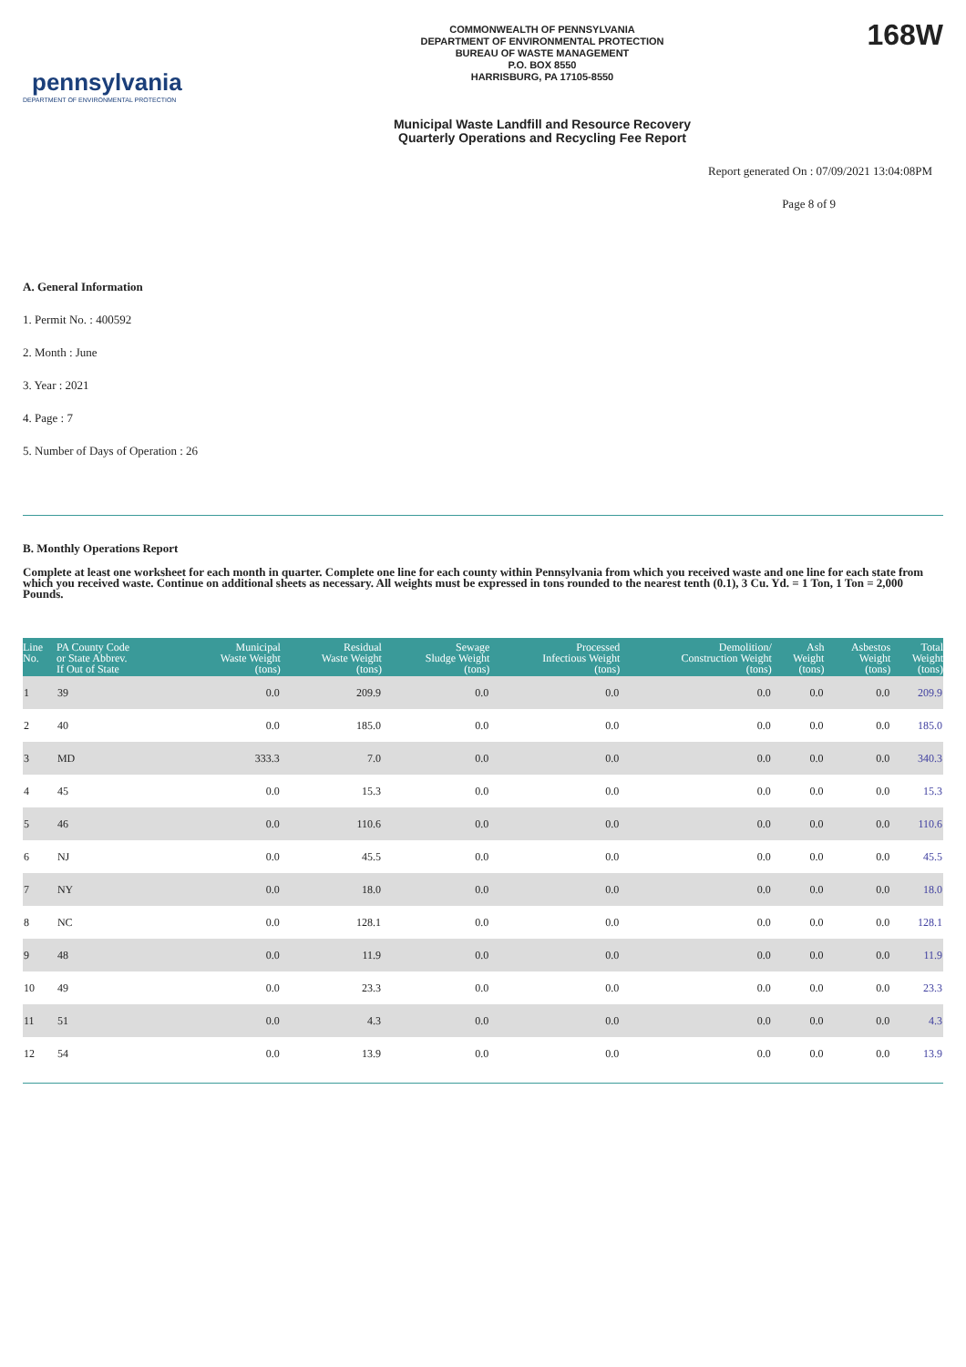pennsylvania
DEPARTMENT OF ENVIRONMENTAL PROTECTION
COMMONWEALTH OF PENNSYLVANIA
DEPARTMENT OF ENVIRONMENTAL PROTECTION
BUREAU OF WASTE MANAGEMENT
P.O. BOX 8550
HARRISBURG, PA 17105-8550
Municipal Waste Landfill and Resource Recovery
Quarterly Operations and Recycling Fee Report
168W
Report generated On : 07/09/2021 13:04:08PM
Page 8 of 9
A. General Information
1. Permit No. : 400592
2. Month : June
3. Year : 2021
4. Page : 7
5. Number of Days of Operation : 26
B. Monthly Operations Report
Complete at least one worksheet for each month in quarter. Complete one line for each county within Pennsylvania from which you received waste and one line for each state from which you received waste. Continue on additional sheets as necessary. All weights must be expressed in tons rounded to the nearest tenth (0.1), 3 Cu. Yd. = 1 Ton, 1 Ton = 2,000 Pounds.
| Line No. | PA County Code or State Abbrev. If Out of State | Municipal Waste Weight (tons) | Residual Waste Weight (tons) | Sewage Sludge Weight (tons) | Processed Infectious Weight (tons) | Demolition/ Construction Weight (tons) | Ash Weight (tons) | Asbestos Weight (tons) | Total Weight (tons) |
| --- | --- | --- | --- | --- | --- | --- | --- | --- | --- |
| 1 | 39 | 0.0 | 209.9 | 0.0 | 0.0 | 0.0 | 0.0 | 0.0 | 209.9 |
| 2 | 40 | 0.0 | 185.0 | 0.0 | 0.0 | 0.0 | 0.0 | 0.0 | 185.0 |
| 3 | MD | 333.3 | 7.0 | 0.0 | 0.0 | 0.0 | 0.0 | 0.0 | 340.3 |
| 4 | 45 | 0.0 | 15.3 | 0.0 | 0.0 | 0.0 | 0.0 | 0.0 | 15.3 |
| 5 | 46 | 0.0 | 110.6 | 0.0 | 0.0 | 0.0 | 0.0 | 0.0 | 110.6 |
| 6 | NJ | 0.0 | 45.5 | 0.0 | 0.0 | 0.0 | 0.0 | 0.0 | 45.5 |
| 7 | NY | 0.0 | 18.0 | 0.0 | 0.0 | 0.0 | 0.0 | 0.0 | 18.0 |
| 8 | NC | 0.0 | 128.1 | 0.0 | 0.0 | 0.0 | 0.0 | 0.0 | 128.1 |
| 9 | 48 | 0.0 | 11.9 | 0.0 | 0.0 | 0.0 | 0.0 | 0.0 | 11.9 |
| 10 | 49 | 0.0 | 23.3 | 0.0 | 0.0 | 0.0 | 0.0 | 0.0 | 23.3 |
| 11 | 51 | 0.0 | 4.3 | 0.0 | 0.0 | 0.0 | 0.0 | 0.0 | 4.3 |
| 12 | 54 | 0.0 | 13.9 | 0.0 | 0.0 | 0.0 | 0.0 | 0.0 | 13.9 |